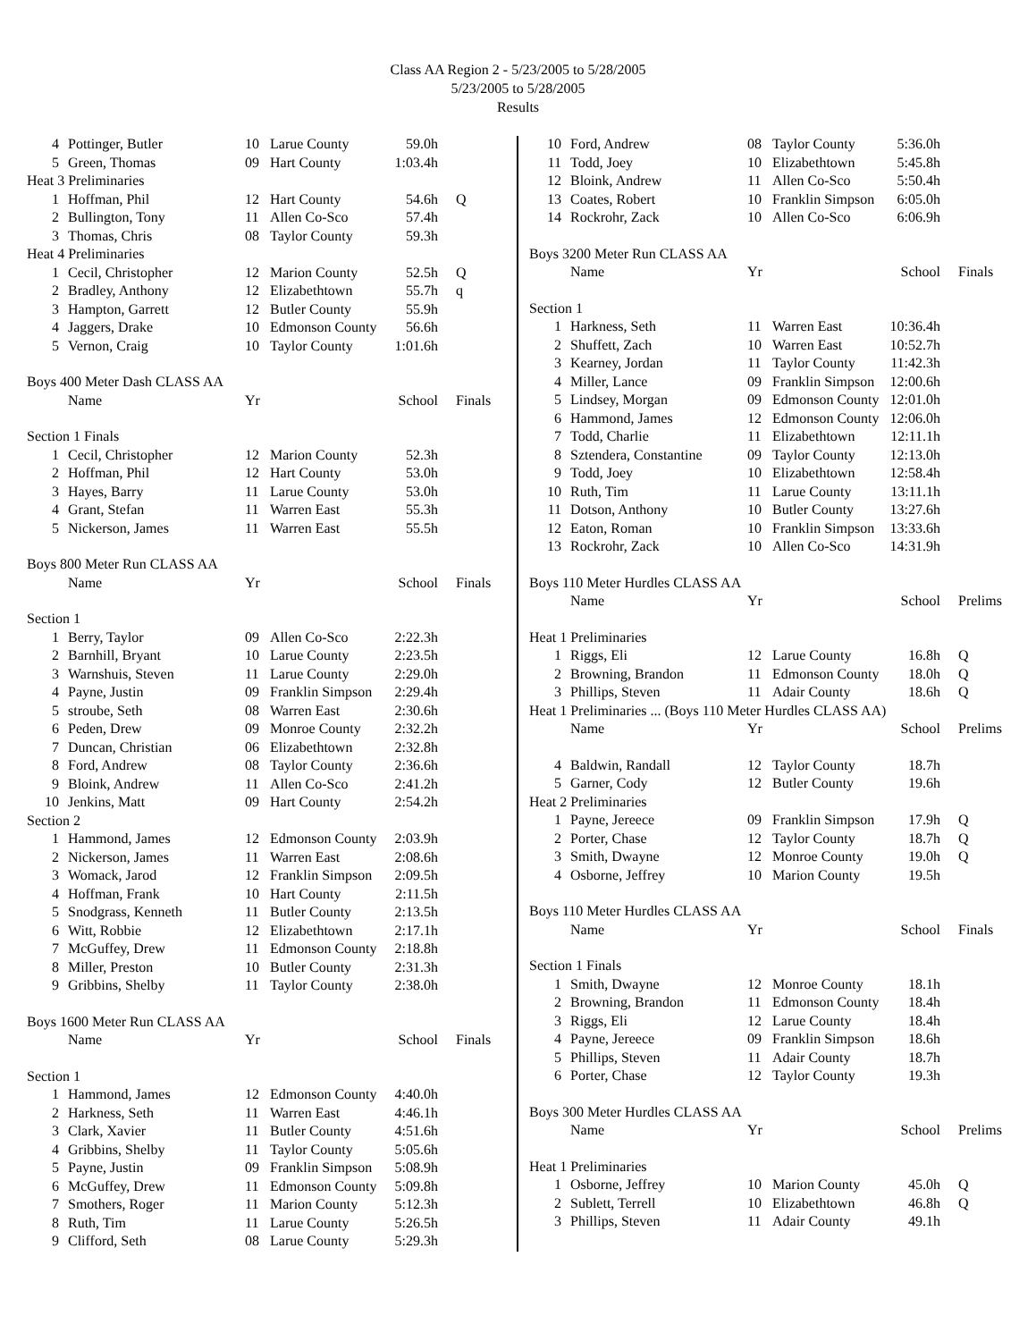Class AA Region 2 - 5/23/2005 to 5/28/2005
5/23/2005 to 5/28/2005
Results
| 4 | Pottinger, Butler | 10 | Larue County | 59.0h | |
| 5 | Green, Thomas | 09 | Hart County | 1:03.4h | |
| Heat 3 Preliminaries | | | | | |
| 1 | Hoffman, Phil | 12 | Hart County | 54.6h | Q |
| 2 | Bullington, Tony | 11 | Allen Co-Sco | 57.4h | |
| 3 | Thomas, Chris | 08 | Taylor County | 59.3h | |
| Heat 4 Preliminaries | | | | | |
| 1 | Cecil, Christopher | 12 | Marion County | 52.5h | Q |
| 2 | Bradley, Anthony | 12 | Elizabethtown | 55.7h | q |
| 3 | Hampton, Garrett | 12 | Butler County | 55.9h | |
| 4 | Jaggers, Drake | 10 | Edmonson County | 56.6h | |
| 5 | Vernon, Craig | 10 | Taylor County | 1:01.6h | |
| Boys 400 Meter Dash CLASS AA | | | | | |
| | Name | Yr | | School | Finals |
| Section 1 Finals | | | | | |
| 1 | Cecil, Christopher | 12 | Marion County | 52.3h | |
| 2 | Hoffman, Phil | 12 | Hart County | 53.0h | |
| 3 | Hayes, Barry | 11 | Larue County | 53.0h | |
| 4 | Grant, Stefan | 11 | Warren East | 55.3h | |
| 5 | Nickerson, James | 11 | Warren East | 55.5h | |
| Boys 800 Meter Run CLASS AA | | | | | |
| | Name | Yr | | School | Finals |
| Section 1 | | | | | |
| 1 | Berry, Taylor | 09 | Allen Co-Sco | 2:22.3h | |
| 2 | Barnhill, Bryant | 10 | Larue County | 2:23.5h | |
| 3 | Warnshuis, Steven | 11 | Larue County | 2:29.0h | |
| 4 | Payne, Justin | 09 | Franklin Simpson | 2:29.4h | |
| 5 | stroube, Seth | 08 | Warren East | 2:30.6h | |
| 6 | Peden, Drew | 09 | Monroe County | 2:32.2h | |
| 7 | Duncan, Christian | 06 | Elizabethtown | 2:32.8h | |
| 8 | Ford, Andrew | 08 | Taylor County | 2:36.6h | |
| 9 | Bloink, Andrew | 11 | Allen Co-Sco | 2:41.2h | |
| 10 | Jenkins, Matt | 09 | Hart County | 2:54.2h | |
| Section 2 | | | | | |
| 1 | Hammond, James | 12 | Edmonson County | 2:03.9h | |
| 2 | Nickerson, James | 11 | Warren East | 2:08.6h | |
| 3 | Womack, Jarod | 12 | Franklin Simpson | 2:09.5h | |
| 4 | Hoffman, Frank | 10 | Hart County | 2:11.5h | |
| 5 | Snodgrass, Kenneth | 11 | Butler County | 2:13.5h | |
| 6 | Witt, Robbie | 12 | Elizabethtown | 2:17.1h | |
| 7 | McGuffey, Drew | 11 | Edmonson County | 2:18.8h | |
| 8 | Miller, Preston | 10 | Butler County | 2:31.3h | |
| 9 | Gribbins, Shelby | 11 | Taylor County | 2:38.0h | |
| Boys 1600 Meter Run CLASS AA | | | | | |
| | Name | Yr | | School | Finals |
| Section 1 | | | | | |
| 1 | Hammond, James | 12 | Edmonson County | 4:40.0h | |
| 2 | Harkness, Seth | 11 | Warren East | 4:46.1h | |
| 3 | Clark, Xavier | 11 | Butler County | 4:51.6h | |
| 4 | Gribbins, Shelby | 11 | Taylor County | 5:05.6h | |
| 5 | Payne, Justin | 09 | Franklin Simpson | 5:08.9h | |
| 6 | McGuffey, Drew | 11 | Edmonson County | 5:09.8h | |
| 7 | Smothers, Roger | 11 | Marion County | 5:12.3h | |
| 8 | Ruth, Tim | 11 | Larue County | 5:26.5h | |
| 9 | Clifford, Seth | 08 | Larue County | 5:29.3h | |
| 10 | Ford, Andrew | 08 | Taylor County | 5:36.0h | |
| 11 | Todd, Joey | 10 | Elizabethtown | 5:45.8h | |
| 12 | Bloink, Andrew | 11 | Allen Co-Sco | 5:50.4h | |
| 13 | Coates, Robert | 10 | Franklin Simpson | 6:05.0h | |
| 14 | Rockrohr, Zack | 10 | Allen Co-Sco | 6:06.9h | |
| Boys 3200 Meter Run CLASS AA | | | | | |
| | Name | Yr | | School | Finals |
| Section 1 | | | | | |
| 1 | Harkness, Seth | 11 | Warren East | 10:36.4h | |
| 2 | Shuffett, Zach | 10 | Warren East | 10:52.7h | |
| 3 | Kearney, Jordan | 11 | Taylor County | 11:42.3h | |
| 4 | Miller, Lance | 09 | Franklin Simpson | 12:00.6h | |
| 5 | Lindsey, Morgan | 09 | Edmonson County | 12:01.0h | |
| 6 | Hammond, James | 12 | Edmonson County | 12:06.0h | |
| 7 | Todd, Charlie | 11 | Elizabethtown | 12:11.1h | |
| 8 | Sztendera, Constantine | 09 | Taylor County | 12:13.0h | |
| 9 | Todd, Joey | 10 | Elizabethtown | 12:58.4h | |
| 10 | Ruth, Tim | 11 | Larue County | 13:11.1h | |
| 11 | Dotson, Anthony | 10 | Butler County | 13:27.6h | |
| 12 | Eaton, Roman | 10 | Franklin Simpson | 13:33.6h | |
| 13 | Rockrohr, Zack | 10 | Allen Co-Sco | 14:31.9h | |
| Boys 110 Meter Hurdles CLASS AA | | | | | |
| | Name | Yr | | School | Prelims |
| Heat 1 Preliminaries | | | | | |
| 1 | Riggs, Eli | 12 | Larue County | 16.8h | Q |
| 2 | Browning, Brandon | 11 | Edmonson County | 18.0h | Q |
| 3 | Phillips, Steven | 11 | Adair County | 18.6h | Q |
| Heat 1 Preliminaries ... (Boys 110 Meter Hurdles CLASS AA) | | | | | |
| | Name | Yr | | School | Prelims |
| 4 | Baldwin, Randall | 12 | Taylor County | 18.7h | |
| 5 | Garner, Cody | 12 | Butler County | 19.6h | |
| Heat 2 Preliminaries | | | | | |
| 1 | Payne, Jereece | 09 | Franklin Simpson | 17.9h | Q |
| 2 | Porter, Chase | 12 | Taylor County | 18.7h | Q |
| 3 | Smith, Dwayne | 12 | Monroe County | 19.0h | Q |
| 4 | Osborne, Jeffrey | 10 | Marion County | 19.5h | |
| Boys 110 Meter Hurdles CLASS AA | | | | | |
| | Name | Yr | | School | Finals |
| Section 1 Finals | | | | | |
| 1 | Smith, Dwayne | 12 | Monroe County | 18.1h | |
| 2 | Browning, Brandon | 11 | Edmonson County | 18.4h | |
| 3 | Riggs, Eli | 12 | Larue County | 18.4h | |
| 4 | Payne, Jereece | 09 | Franklin Simpson | 18.6h | |
| 5 | Phillips, Steven | 11 | Adair County | 18.7h | |
| 6 | Porter, Chase | 12 | Taylor County | 19.3h | |
| Boys 300 Meter Hurdles CLASS AA | | | | | |
| | Name | Yr | | School | Prelims |
| Heat 1 Preliminaries | | | | | |
| 1 | Osborne, Jeffrey | 10 | Marion County | 45.0h | Q |
| 2 | Sublett, Terrell | 10 | Elizabethtown | 46.8h | Q |
| 3 | Phillips, Steven | 11 | Adair County | 49.1h | |